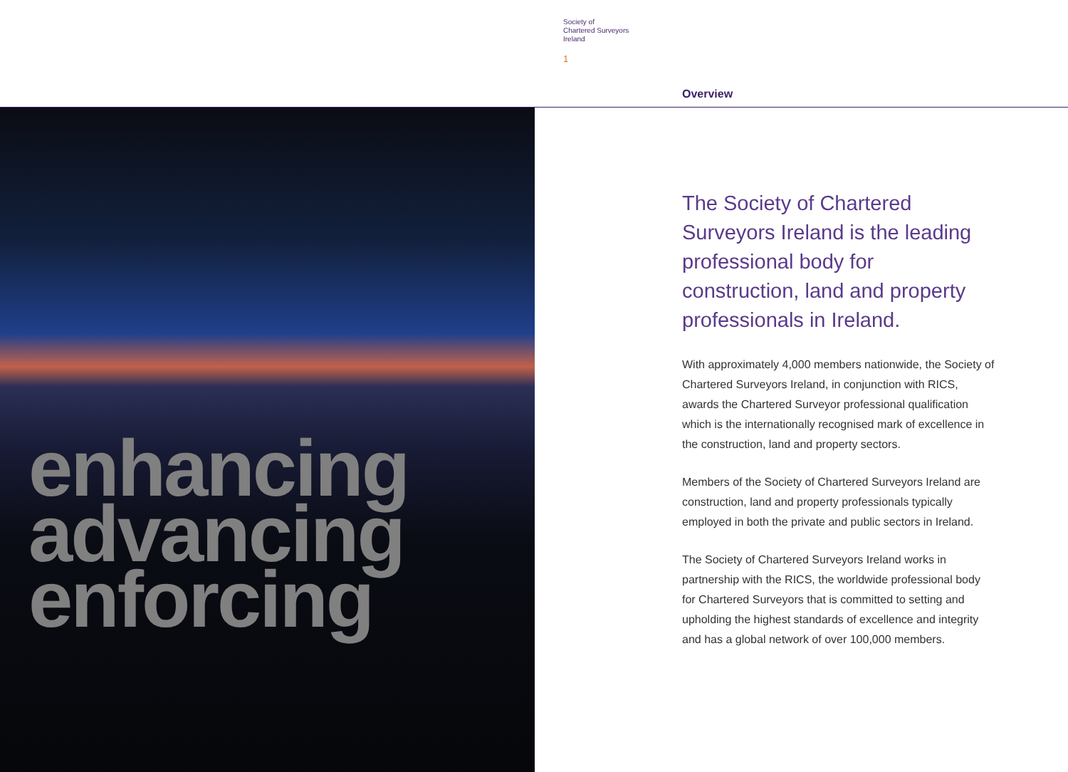Society of
Chartered Surveyors
Ireland
1
Overview
enhancing
advancing
enforcing
The Society of Chartered Surveyors Ireland is the leading professional body for construction, land and property professionals in Ireland.
With approximately 4,000 members nationwide, the Society of Chartered Surveyors Ireland, in conjunction with RICS, awards the Chartered Surveyor professional qualification which is the internationally recognised mark of excellence in the construction, land and property sectors.
Members of the Society of Chartered Surveyors Ireland are construction, land and property professionals typically employed in both the private and public sectors in Ireland.
The Society of Chartered Surveyors Ireland works in partnership with the RICS, the worldwide professional body for Chartered Surveyors that is committed to setting and upholding the highest standards of excellence and integrity and has a global network of over 100,000 members.